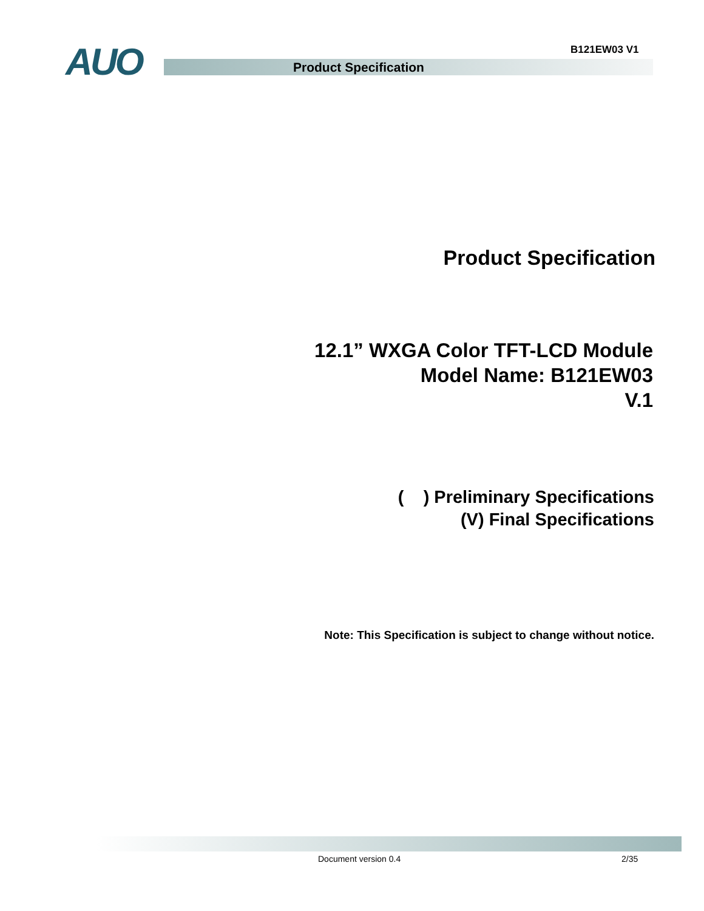AUO B121EW03 V1
Product Specification
Product Specification
12.1” WXGA Color TFT-LCD Module
Model Name: B121EW03
V.1
( ) Preliminary Specifications
(V) Final Specifications
Note: This Specification is subject to change without notice.
Document version 0.4 2/35